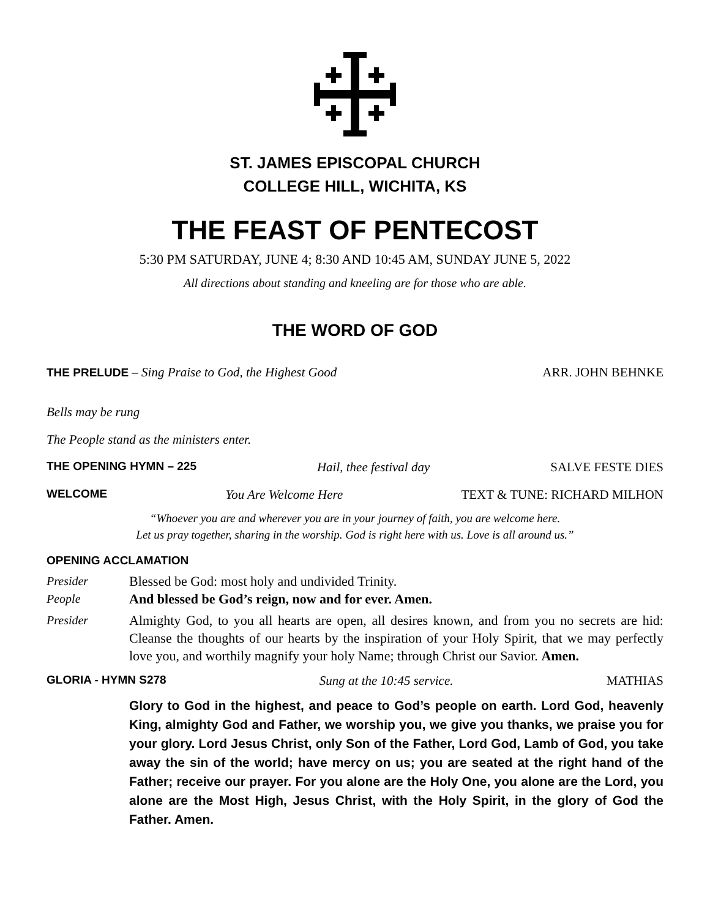ST. JAMES EPISCOPAL CHURCH
COLLEGE HILL, WICHITA, KS
THE FEAST OF PENTECOST
5:30 PM SATURDAY, JUNE 4; 8:30 AND 10:45 AM, SUNDAY JUNE 5, 2022
All directions about standing and kneeling are for those who are able.
THE WORD OF GOD
THE PRELUDE – Sing Praise to God, the Highest Good ARR. JOHN BEHNKE
Bells may be rung
The People stand as the ministers enter.
THE OPENING HYMN – 225 Hail, thee festival day SALVE FESTE DIES
WELCOME You Are Welcome Here TEXT & TUNE: RICHARD MILHON
“Whoever you are and wherever you are in your journey of faith, you are welcome here.
Let us pray together, sharing in the worship. God is right here with us. Love is all around us.”
OPENING ACCLAMATION
Presider Blessed be God: most holy and undivided Trinity.
People And blessed be God’s reign, now and for ever. Amen.
Presider Almighty God, to you all hearts are open, all desires known, and from you no secrets are hid: Cleanse the thoughts of our hearts by the inspiration of your Holy Spirit, that we may perfectly love you, and worthily magnify your holy Name; through Christ our Savior. Amen.
GLORIA - HYMN S278 Sung at the 10:45 service. MATHIAS
Glory to God in the highest, and peace to God’s people on earth. Lord God, heavenly King, almighty God and Father, we worship you, we give you thanks, we praise you for your glory. Lord Jesus Christ, only Son of the Father, Lord God, Lamb of God, you take away the sin of the world; have mercy on us; you are seated at the right hand of the Father; receive our prayer. For you alone are the Holy One, you alone are the Lord, you alone are the Most High, Jesus Christ, with the Holy Spirit, in the glory of God the Father. Amen.